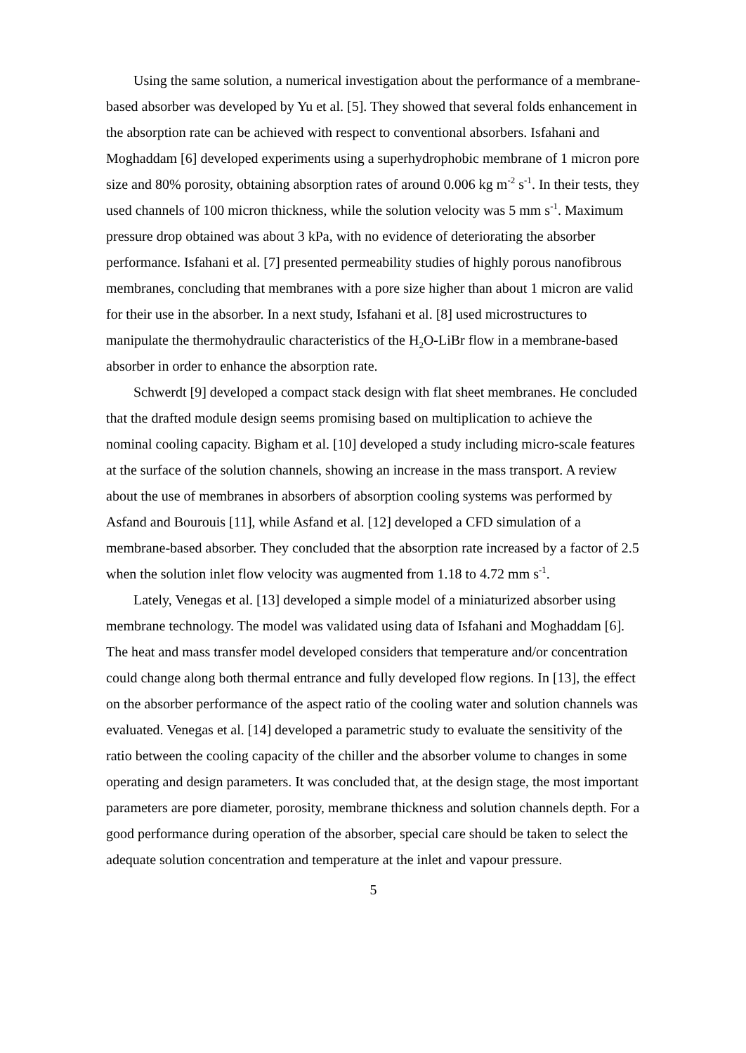Using the same solution, a numerical investigation about the performance of a membrane-based absorber was developed by Yu et al. [5]. They showed that several folds enhancement in the absorption rate can be achieved with respect to conventional absorbers. Isfahani and Moghaddam [6] developed experiments using a superhydrophobic membrane of 1 micron pore size and 80% porosity, obtaining absorption rates of around 0.006 kg m<sup>-2</sup> s<sup>-1</sup>. In their tests, they used channels of 100 micron thickness, while the solution velocity was 5 mm s<sup>-1</sup>. Maximum pressure drop obtained was about 3 kPa, with no evidence of deteriorating the absorber performance. Isfahani et al. [7] presented permeability studies of highly porous nanofibrous membranes, concluding that membranes with a pore size higher than about 1 micron are valid for their use in the absorber. In a next study, Isfahani et al. [8] used microstructures to manipulate the thermohydraulic characteristics of the H<sub>2</sub>O-LiBr flow in a membrane-based absorber in order to enhance the absorption rate.
Schwerdt [9] developed a compact stack design with flat sheet membranes. He concluded that the drafted module design seems promising based on multiplication to achieve the nominal cooling capacity. Bigham et al. [10] developed a study including micro-scale features at the surface of the solution channels, showing an increase in the mass transport. A review about the use of membranes in absorbers of absorption cooling systems was performed by Asfand and Bourouis [11], while Asfand et al. [12] developed a CFD simulation of a membrane-based absorber. They concluded that the absorption rate increased by a factor of 2.5 when the solution inlet flow velocity was augmented from 1.18 to 4.72 mm s<sup>-1</sup>.
Lately, Venegas et al. [13] developed a simple model of a miniaturized absorber using membrane technology. The model was validated using data of Isfahani and Moghaddam [6]. The heat and mass transfer model developed considers that temperature and/or concentration could change along both thermal entrance and fully developed flow regions. In [13], the effect on the absorber performance of the aspect ratio of the cooling water and solution channels was evaluated. Venegas et al. [14] developed a parametric study to evaluate the sensitivity of the ratio between the cooling capacity of the chiller and the absorber volume to changes in some operating and design parameters. It was concluded that, at the design stage, the most important parameters are pore diameter, porosity, membrane thickness and solution channels depth. For a good performance during operation of the absorber, special care should be taken to select the adequate solution concentration and temperature at the inlet and vapour pressure.
5